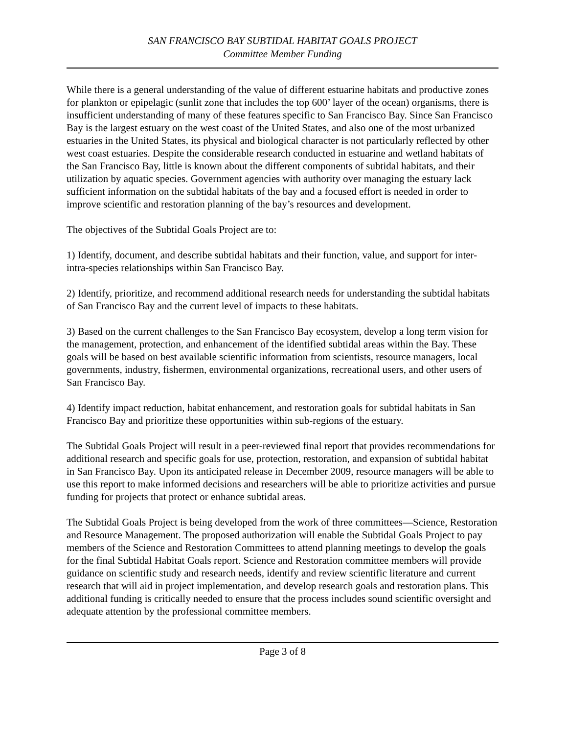SAN FRANCISCO BAY SUBTIDAL HABITAT GOALS PROJECT
Committee Member Funding
While there is a general understanding of the value of different estuarine habitats and productive zones for plankton or epipelagic (sunlit zone that includes the top 600’ layer of the ocean) organisms, there is insufficient understanding of many of these features specific to San Francisco Bay. Since San Francisco Bay is the largest estuary on the west coast of the United States, and also one of the most urbanized estuaries in the United States, its physical and biological character is not particularly reflected by other west coast estuaries. Despite the considerable research conducted in estuarine and wetland habitats of the San Francisco Bay, little is known about the different components of subtidal habitats, and their utilization by aquatic species. Government agencies with authority over managing the estuary lack sufficient information on the subtidal habitats of the bay and a focused effort is needed in order to improve scientific and restoration planning of the bay’s resources and development.
The objectives of the Subtidal Goals Project are to:
1) Identify, document, and describe subtidal habitats and their function, value, and support for inter-intra-species relationships within San Francisco Bay.
2) Identify, prioritize, and recommend additional research needs for understanding the subtidal habitats of San Francisco Bay and the current level of impacts to these habitats.
3) Based on the current challenges to the San Francisco Bay ecosystem, develop a long term vision for the management, protection, and enhancement of the identified subtidal areas within the Bay. These goals will be based on best available scientific information from scientists, resource managers, local governments, industry, fishermen, environmental organizations, recreational users, and other users of San Francisco Bay.
4) Identify impact reduction, habitat enhancement, and restoration goals for subtidal habitats in San Francisco Bay and prioritize these opportunities within sub-regions of the estuary.
The Subtidal Goals Project will result in a peer-reviewed final report that provides recommendations for additional research and specific goals for use, protection, restoration, and expansion of subtidal habitat in San Francisco Bay. Upon its anticipated release in December 2009, resource managers will be able to use this report to make informed decisions and researchers will be able to prioritize activities and pursue funding for projects that protect or enhance subtidal areas.
The Subtidal Goals Project is being developed from the work of three committees—Science, Restoration and Resource Management. The proposed authorization will enable the Subtidal Goals Project to pay members of the Science and Restoration Committees to attend planning meetings to develop the goals for the final Subtidal Habitat Goals report. Science and Restoration committee members will provide guidance on scientific study and research needs, identify and review scientific literature and current research that will aid in project implementation, and develop research goals and restoration plans. This additional funding is critically needed to ensure that the process includes sound scientific oversight and adequate attention by the professional committee members.
Page 3 of 8